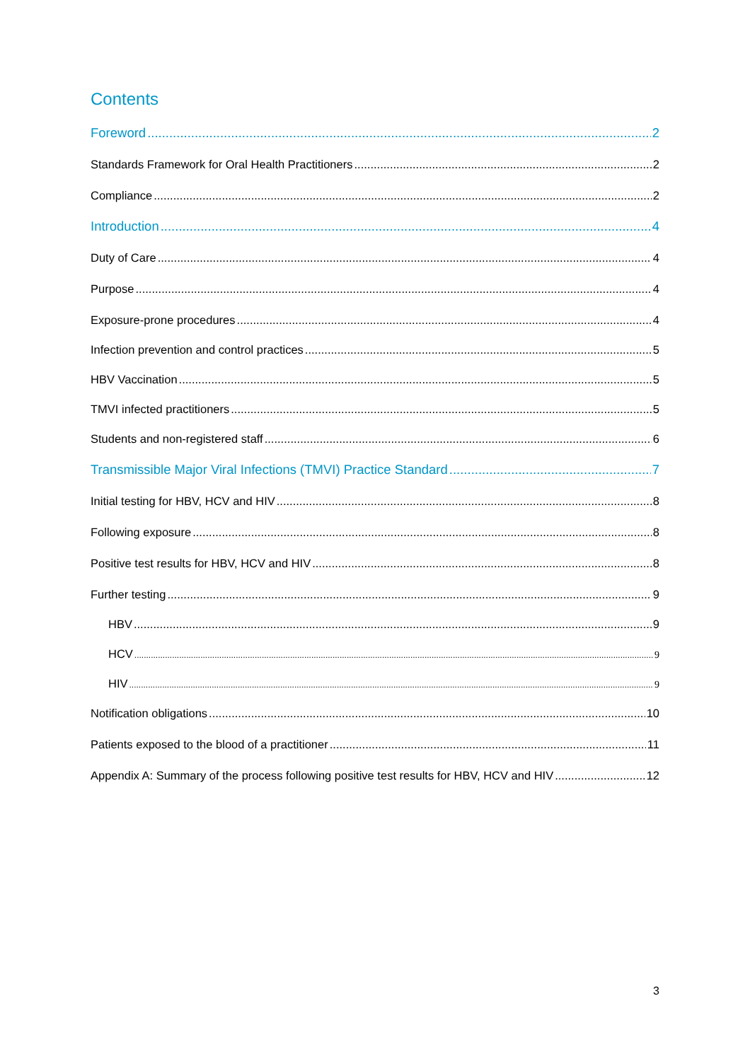Contents
Foreword 2
Standards Framework for Oral Health Practitioners 2
Compliance 2
Introduction 4
Duty of Care 4
Purpose 4
Exposure-prone procedures 4
Infection prevention and control practices 5
HBV Vaccination 5
TMVI infected practitioners 5
Students and non-registered staff 6
Transmissible Major Viral Infections (TMVI) Practice Standard 7
Initial testing for HBV, HCV and HIV 8
Following exposure 8
Positive test results for HBV, HCV and HIV 8
Further testing 9
HBV 9
HCV 9
HIV 9
Notification obligations 10
Patients exposed to the blood of a practitioner 11
Appendix A: Summary of the process following positive test results for HBV, HCV and HIV 12
3